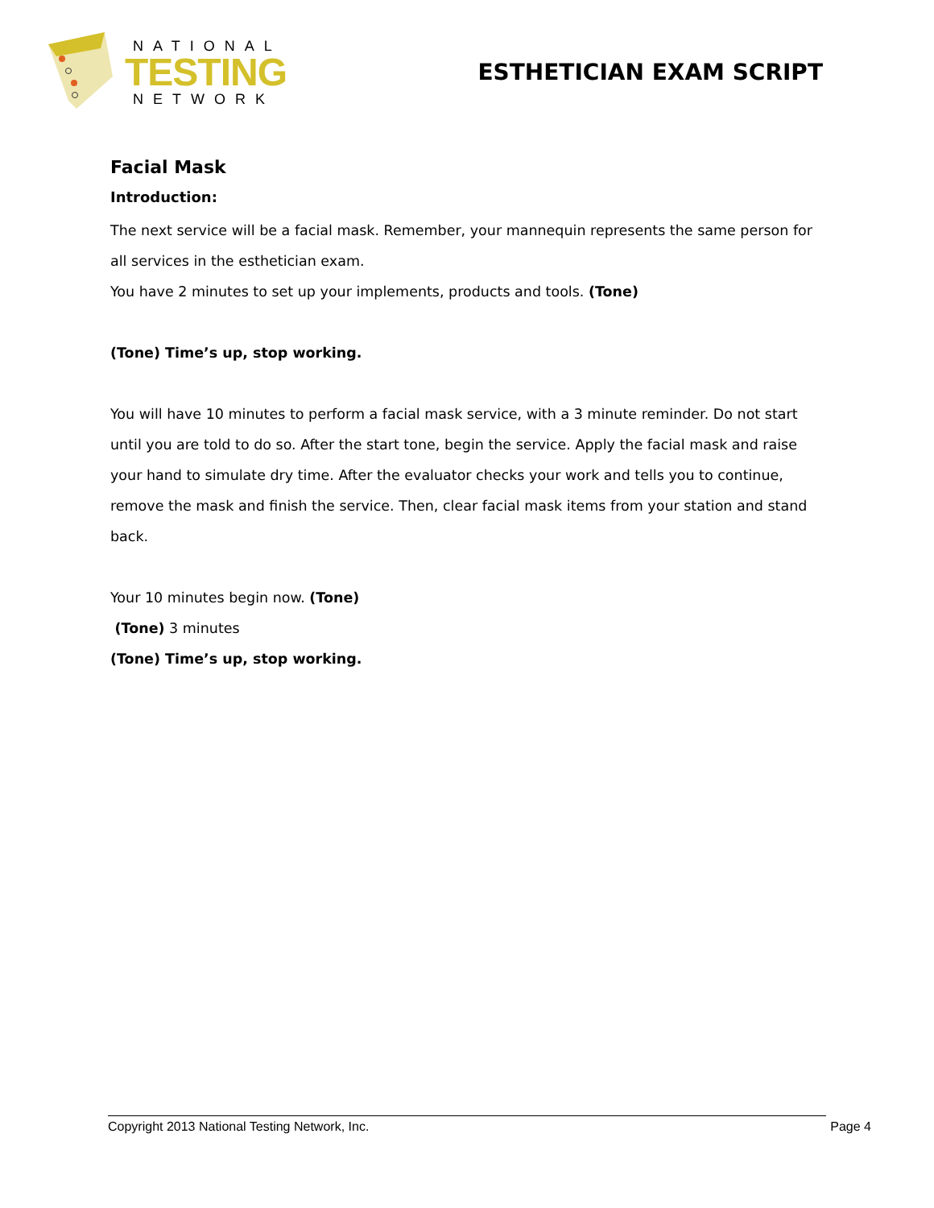NATIONAL
TESTING
NETWORK
ESTHETICIAN EXAM SCRIPT
Facial Mask
Introduction:
The next service will be a facial mask. Remember, your mannequin represents the same person for all services in the esthetician exam.
You have 2 minutes to set up your implements, products and tools. (Tone)
(Tone) Time’s up, stop working.
You will have 10 minutes to perform a facial mask service, with a 3 minute reminder. Do not start until you are told to do so. After the start tone, begin the service. Apply the facial mask and raise your hand to simulate dry time. After the evaluator checks your work and tells you to continue, remove the mask and finish the service. Then, clear facial mask items from your station and stand back.
Your 10 minutes begin now. (Tone)
(Tone) 3 minutes
(Tone) Time’s up, stop working.
Copyright 2013 National Testing Network, Inc. Page 4